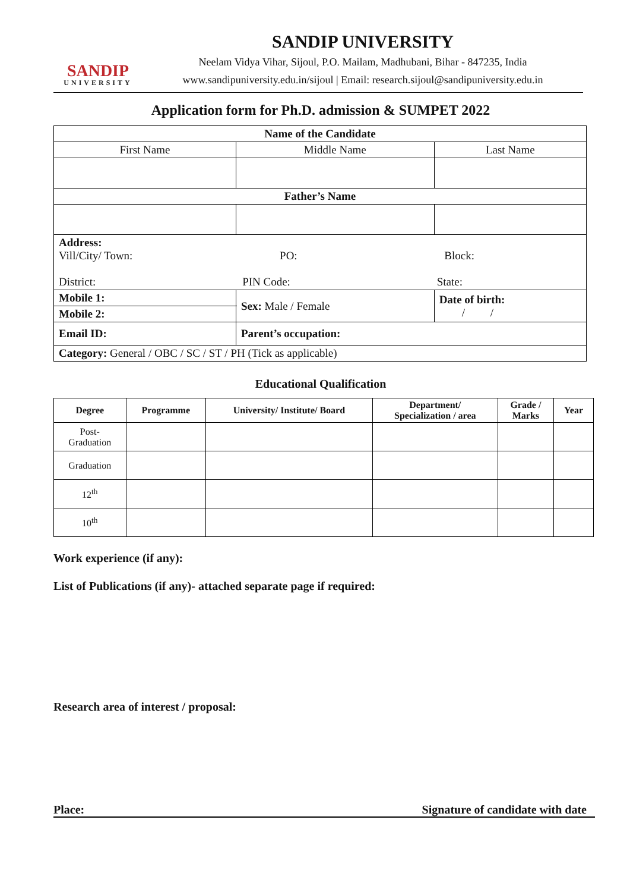SANDIP
UNIVERSITY
SANDIP UNIVERSITY
Neelam Vidya Vihar, Sijoul, P.O. Mailam, Madhubani, Bihar - 847235, India
www.sandipuniversity.edu.in/sijoul | Email: research.sijoul@sandipuniversity.edu.in
Application form for Ph.D. admission & SUMPET 2022
| Name of the Candidate | | | |
| --- | --- | --- | --- |
| First Name | Middle Name | | Last Name |
| Father’s Name | | | |
| Address: Vill/City/ Town: PO: Block: District: PIN Code: State: | | | |
| Mobile 1: | | Sex: Male / Female | Date of birth: / / |
| Mobile 2: | | | |
| Email ID: | | Parent’s occupation: | |
| Category: General / OBC / SC / ST / PH (Tick as applicable) | | | |
Educational Qualification
| Degree | Programme | University/ Institute/ Board | Department/ Specialization / area | Grade / Marks | Year |
| --- | --- | --- | --- | --- | --- |
| Post- Graduation | | | | | |
| Graduation | | | | | |
| 12<sup>th</sup> | | | | | |
| 10<sup>th</sup> | | | | | |
Work experience (if any):
List of Publications (if any)- attached separate page if required:
Research area of interest / proposal:
Place: Signature of candidate with date